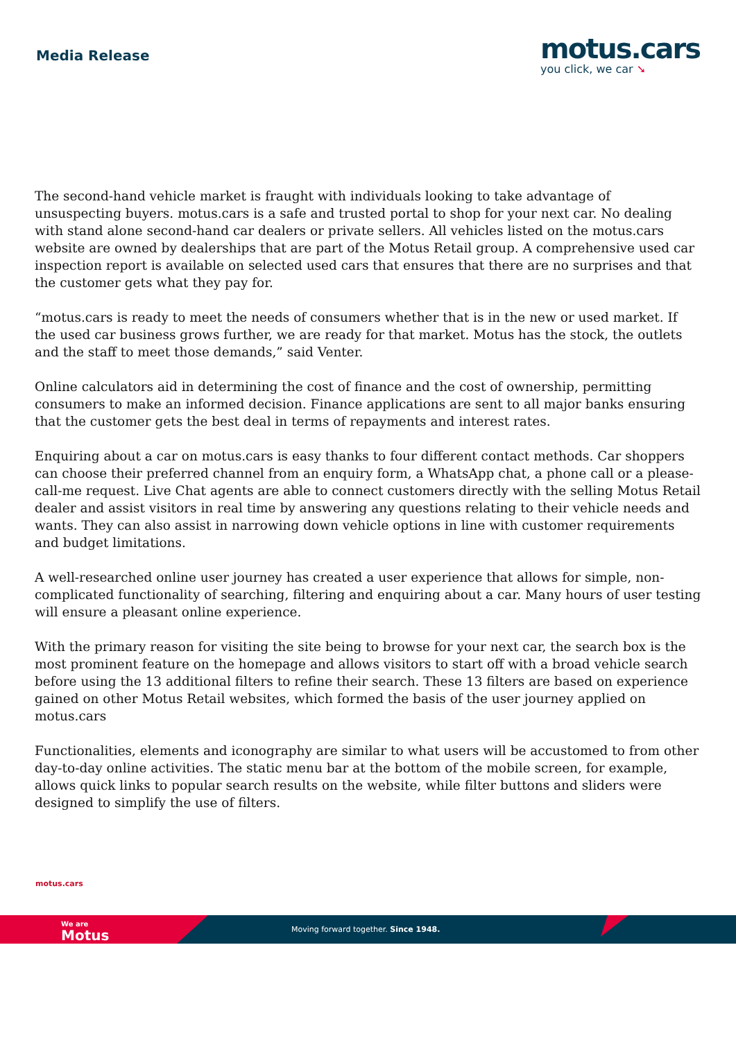Media Release
motus.cars
you click, we car ➘
The second-hand vehicle market is fraught with individuals looking to take advantage of unsuspecting buyers. motus.cars is a safe and trusted portal to shop for your next car. No dealing with stand alone second-hand car dealers or private sellers. All vehicles listed on the motus.cars website are owned by dealerships that are part of the Motus Retail group. A comprehensive used car inspection report is available on selected used cars that ensures that there are no surprises and that the customer gets what they pay for.
“motus.cars is ready to meet the needs of consumers whether that is in the new or used market. If the used car business grows further, we are ready for that market. Motus has the stock, the outlets and the staff to meet those demands,” said Venter.
Online calculators aid in determining the cost of finance and the cost of ownership, permitting consumers to make an informed decision. Finance applications are sent to all major banks ensuring that the customer gets the best deal in terms of repayments and interest rates.
Enquiring about a car on motus.cars is easy thanks to four different contact methods. Car shoppers can choose their preferred channel from an enquiry form, a WhatsApp chat, a phone call or a please-call-me request. Live Chat agents are able to connect customers directly with the selling Motus Retail dealer and assist visitors in real time by answering any questions relating to their vehicle needs and wants. They can also assist in narrowing down vehicle options in line with customer requirements and budget limitations.
A well-researched online user journey has created a user experience that allows for simple, non-complicated functionality of searching, filtering and enquiring about a car. Many hours of user testing will ensure a pleasant online experience.
With the primary reason for visiting the site being to browse for your next car, the search box is the most prominent feature on the homepage and allows visitors to start off with a broad vehicle search before using the 13 additional filters to refine their search. These 13 filters are based on experience gained on other Motus Retail websites, which formed the basis of the user journey applied on motus.cars
Functionalities, elements and iconography are similar to what users will be accustomed to from other day-to-day online activities. The static menu bar at the bottom of the mobile screen, for example, allows quick links to popular search results on the website, while filter buttons and sliders were designed to simplify the use of filters.
motus.cars
We are
Motus
Moving forward together. Since 1948.